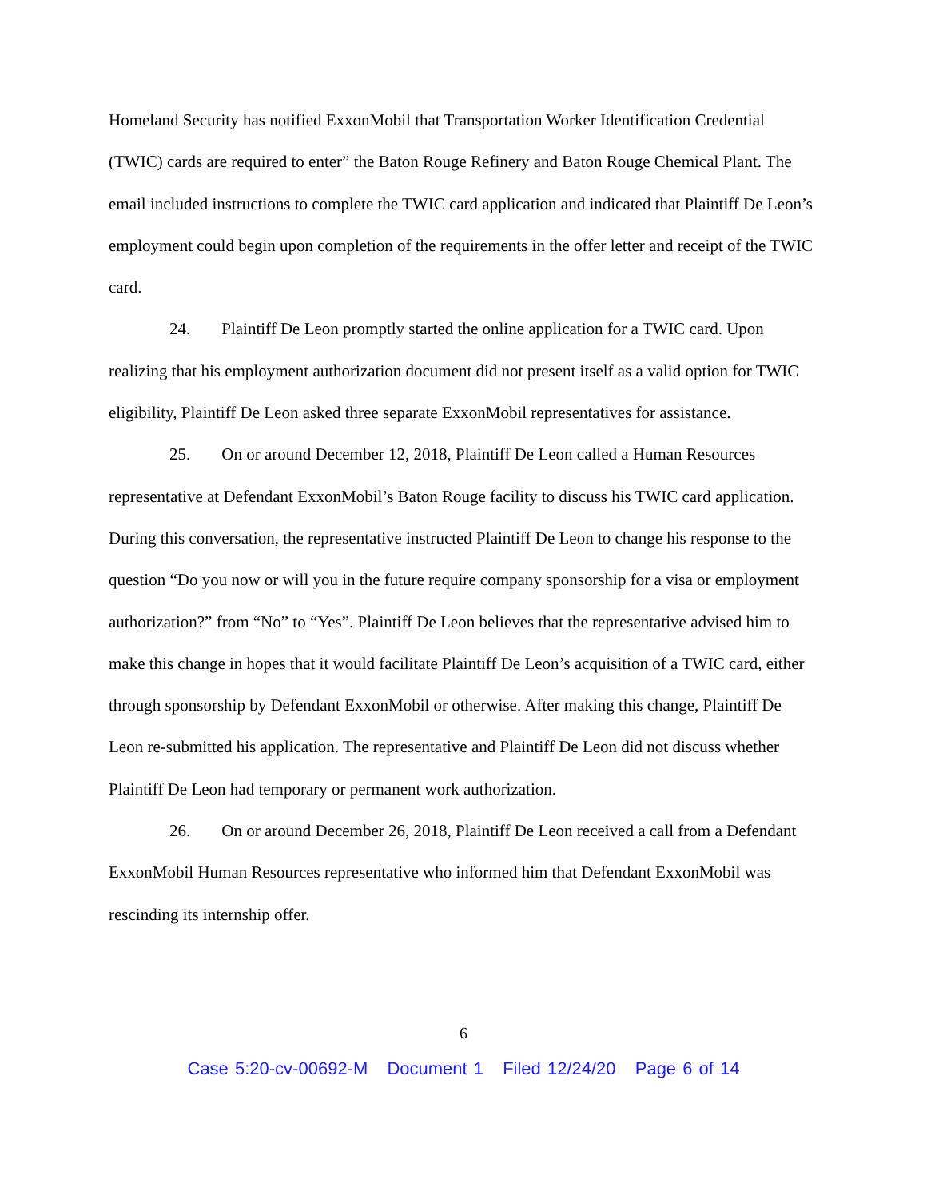Homeland Security has notified ExxonMobil that Transportation Worker Identification Credential (TWIC) cards are required to enter” the Baton Rouge Refinery and Baton Rouge Chemical Plant. The email included instructions to complete the TWIC card application and indicated that Plaintiff De Leon’s employment could begin upon completion of the requirements in the offer letter and receipt of the TWIC card.
24. Plaintiff De Leon promptly started the online application for a TWIC card. Upon realizing that his employment authorization document did not present itself as a valid option for TWIC eligibility, Plaintiff De Leon asked three separate ExxonMobil representatives for assistance.
25. On or around December 12, 2018, Plaintiff De Leon called a Human Resources representative at Defendant ExxonMobil’s Baton Rouge facility to discuss his TWIC card application. During this conversation, the representative instructed Plaintiff De Leon to change his response to the question “Do you now or will you in the future require company sponsorship for a visa or employment authorization?” from “No” to “Yes”. Plaintiff De Leon believes that the representative advised him to make this change in hopes that it would facilitate Plaintiff De Leon’s acquisition of a TWIC card, either through sponsorship by Defendant ExxonMobil or otherwise. After making this change, Plaintiff De Leon re-submitted his application. The representative and Plaintiff De Leon did not discuss whether Plaintiff De Leon had temporary or permanent work authorization.
26. On or around December 26, 2018, Plaintiff De Leon received a call from a Defendant ExxonMobil Human Resources representative who informed him that Defendant ExxonMobil was rescinding its internship offer.
6
Case 5:20-cv-00692-M Document 1 Filed 12/24/20 Page 6 of 14